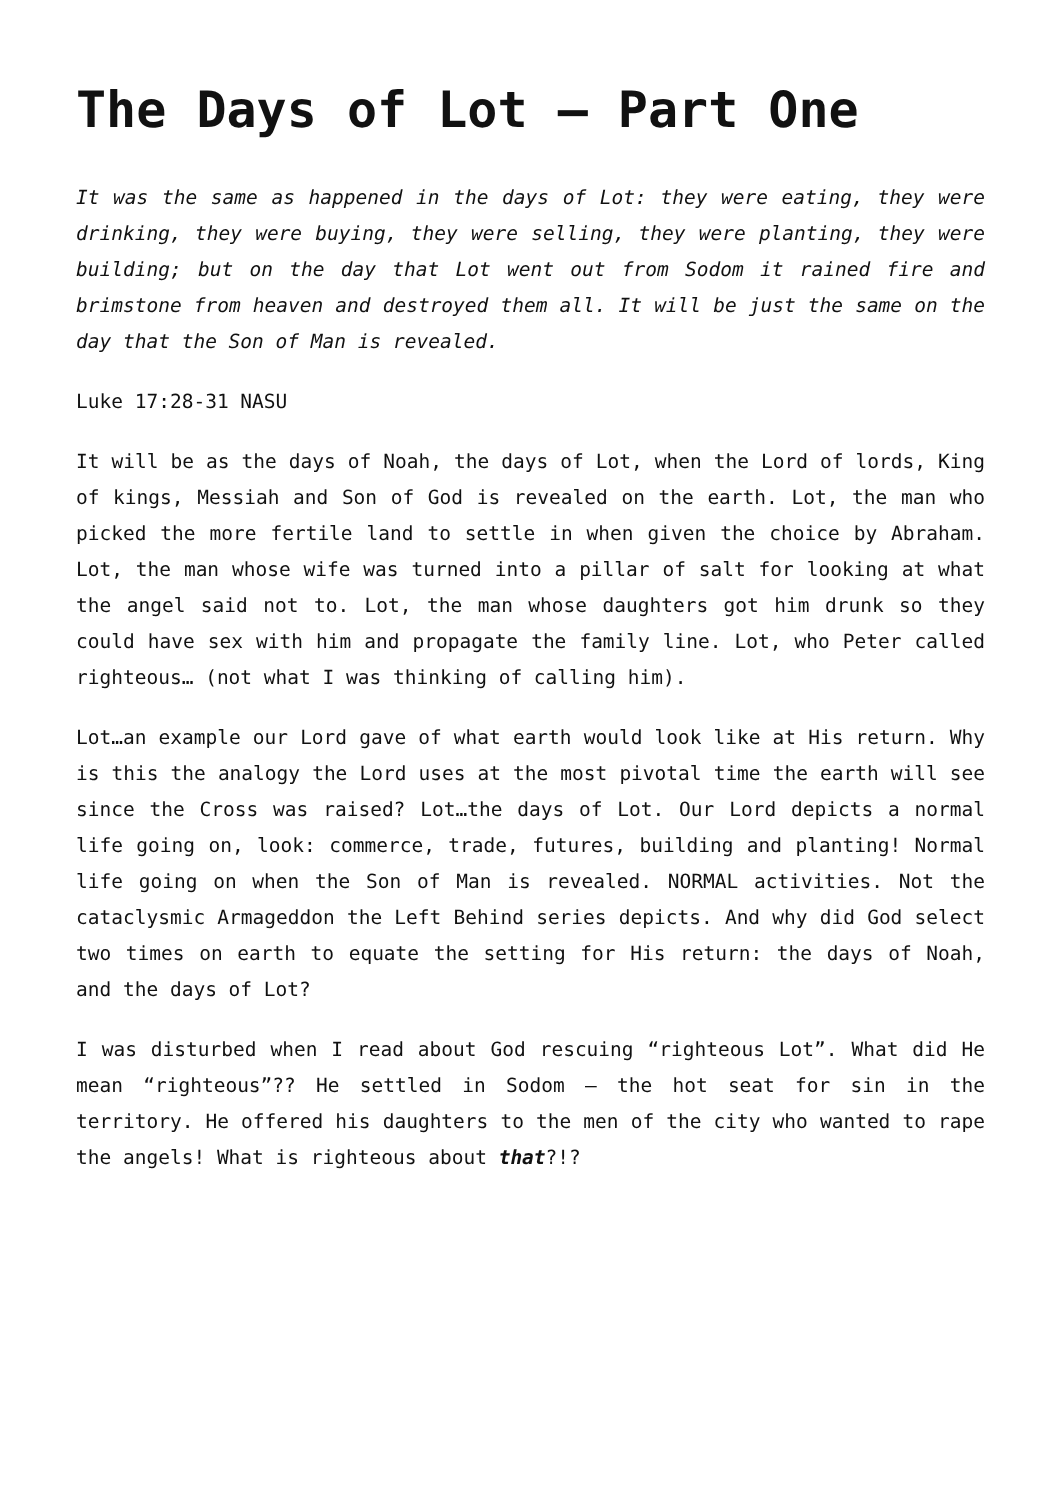The Days of Lot – Part One
It was the same as happened in the days of Lot: they were eating, they were drinking, they were buying, they were selling, they were planting, they were building; but on the day that Lot went out from Sodom it rained fire and brimstone from heaven and destroyed them all. It will be just the same on the day that the Son of Man is revealed.
Luke 17:28-31 NASU
It will be as the days of Noah, the days of Lot, when the Lord of lords, King of kings, Messiah and Son of God is revealed on the earth. Lot, the man who picked the more fertile land to settle in when given the choice by Abraham. Lot, the man whose wife was turned into a pillar of salt for looking at what the angel said not to. Lot, the man whose daughters got him drunk so they could have sex with him and propagate the family line. Lot, who Peter called righteous… (not what I was thinking of calling him).
Lot…an example our Lord gave of what earth would look like at His return. Why is this the analogy the Lord uses at the most pivotal time the earth will see since the Cross was raised? Lot…the days of Lot. Our Lord depicts a normal life going on, look: commerce, trade, futures, building and planting! Normal life going on when the Son of Man is revealed. NORMAL activities. Not the cataclysmic Armageddon the Left Behind series depicts. And why did God select two times on earth to equate the setting for His return: the days of Noah, and the days of Lot?
I was disturbed when I read about God rescuing “righteous Lot”. What did He mean “righteous”?? He settled in Sodom – the hot seat for sin in the territory. He offered his daughters to the men of the city who wanted to rape the angels! What is righteous about that?!?